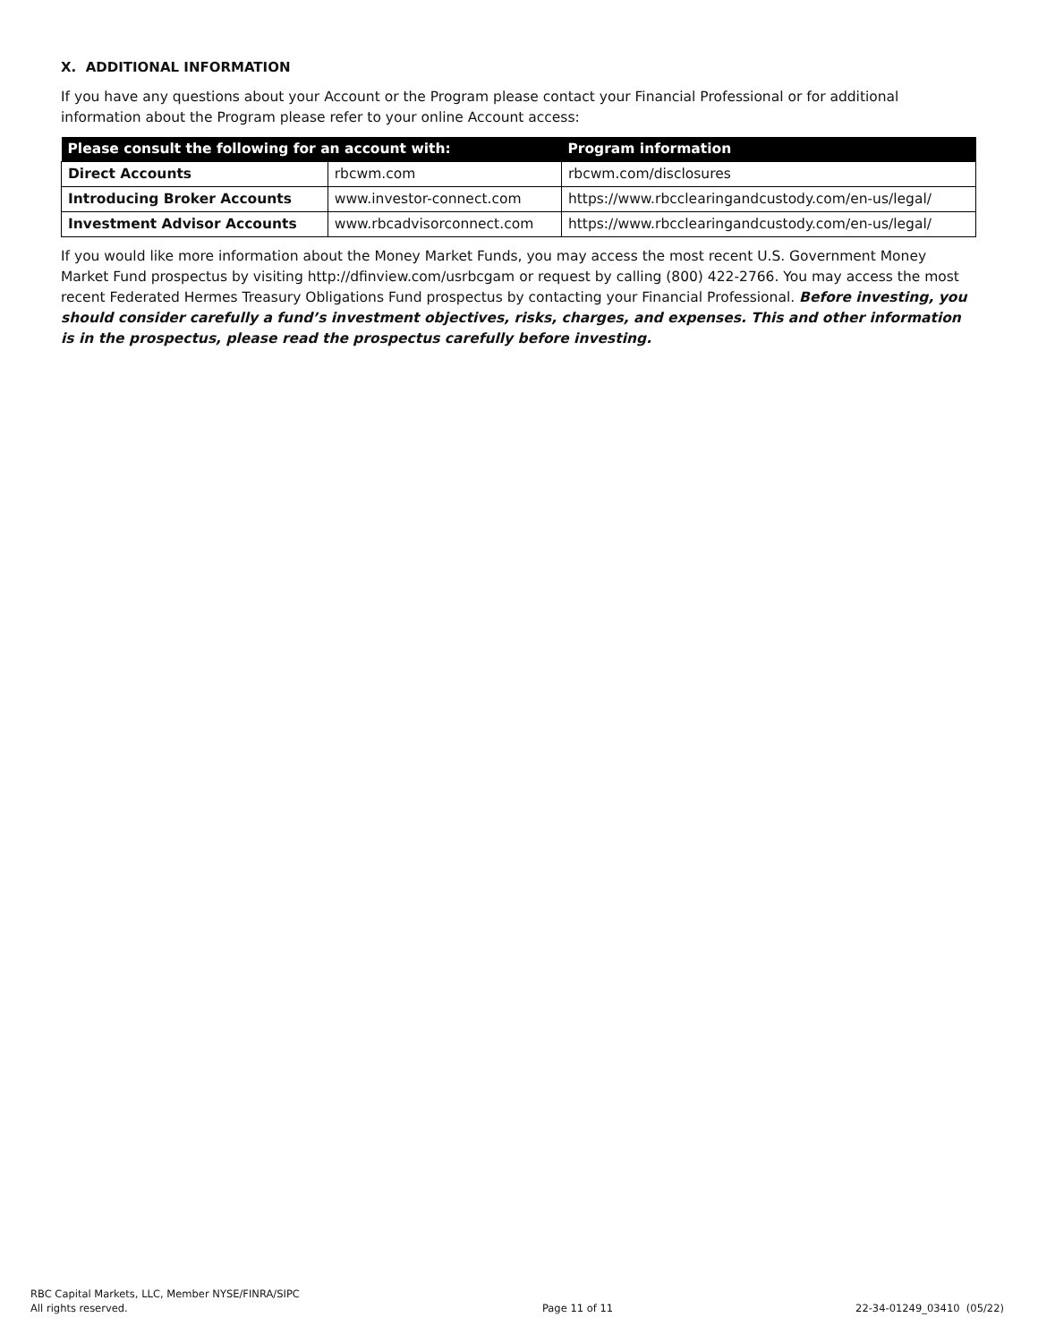X. ADDITIONAL INFORMATION
If you have any questions about your Account or the Program please contact your Financial Professional or for additional information about the Program please refer to your online Account access:
| Please consult the following for an account with: | | Program information |
| --- | --- | --- |
| Direct Accounts | rbcwm.com | rbcwm.com/disclosures |
| Introducing Broker Accounts | www.investor-connect.com | https://www.rbcclearingandcustody.com/en-us/legal/ |
| Investment Advisor Accounts | www.rbcadvisorconnect.com | https://www.rbcclearingandcustody.com/en-us/legal/ |
If you would like more information about the Money Market Funds, you may access the most recent U.S. Government Money Market Fund prospectus by visiting http://dfinview.com/usrbcgam or request by calling (800) 422-2766. You may access the most recent Federated Hermes Treasury Obligations Fund prospectus by contacting your Financial Professional. Before investing, you should consider carefully a fund’s investment objectives, risks, charges, and expenses. This and other information is in the prospectus, please read the prospectus carefully before investing.
RBC Capital Markets, LLC, Member NYSE/FINRA/SIPC
All rights reserved.
Page 11 of 11
22-34-01249_03410 (05/22)